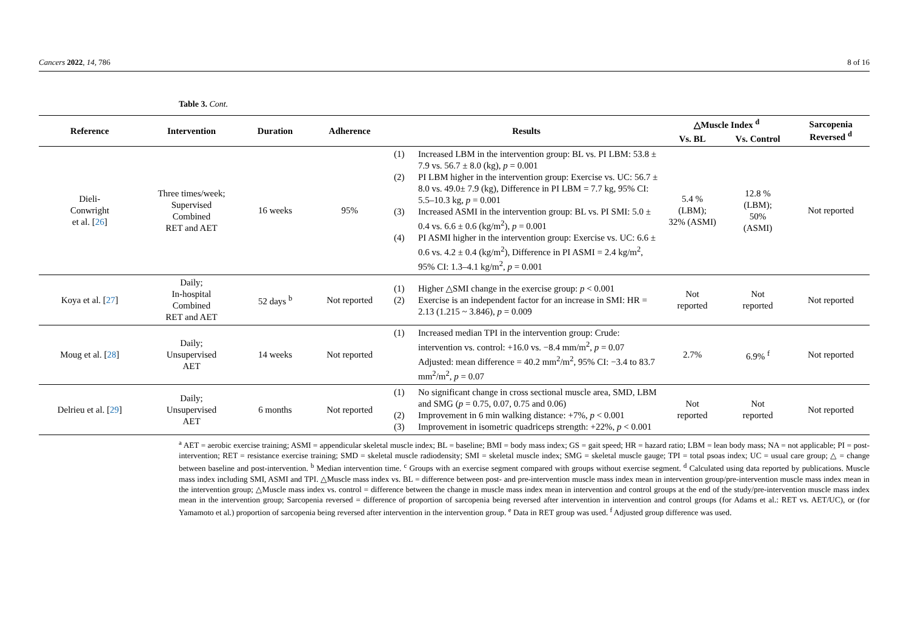Cancers 2022, 14, 786 8 of 16
Table 3. Cont.
| Reference | Intervention | Duration | Adherence | Results | △Muscle Index <sup>d</sup> | | Sarcopenia Reversed <sup>d</sup> |
| --- | --- | --- | --- | --- | --- | --- | --- |
| | | | | | Vs. BL | Vs. Control | |
| Dieli- Conwright et al. [ 26 ] | Three times/week; Supervised Combined RET and AET | 16 weeks | 95% | (1) Increased LBM in the intervention group: BL vs. PI LBM: 53.8 ± 7.9 vs. 56.7 ± 8.0 (kg), p = 0.001 (2) PI LBM higher in the intervention group: Exercise vs. UC: 56.7 ± 8.0 vs. 49.0± 7.9 (kg), Difference in PI LBM = 7.7 kg, 95% CI: 5.5–10.3 kg, p = 0.001 (3) Increased ASMI in the intervention group: BL vs. PI SMI: 5.0 ± 0.4 vs. 6.6 ± 0.6 (kg/m<sup>2</sup>), p = 0.001 (4) PI ASMI higher in the intervention group: Exercise vs. UC: 6.6 ± 0.6 vs. 4.2 ± 0.4 (kg/m<sup>2</sup>), Difference in PI ASMI = 2.4 kg/m<sup>2</sup>, 95% CI: 1.3–4.1 kg/m<sup>2</sup>, p = 0.001 | 5.4 % (LBM); 32% (ASMI) | 12.8 % (LBM); 50% (ASMI) | Not reported |
| Koya et al. [ 27 ] | Daily; In-hospital Combined RET and AET | 52 days <sup>b</sup> | Not reported | (1) Higher △SMI change in the exercise group: p < 0.001 (2) Exercise is an independent factor for an increase in SMI: HR = 2.13 (1.215 ~ 3.846), p = 0.009 | Not reported | Not reported | Not reported |
| Moug et al. [ 28 ] | Daily; Unsupervised AET | 14 weeks | Not reported | (1) Increased median TPI in the intervention group: Crude: intervention vs. control: +16.0 vs. −8.4 mm/m<sup>2</sup>, p = 0.07 Adjusted: mean difference = 40.2 mm<sup>2</sup>/m<sup>2</sup>, 95% CI: −3.4 to 83.7 mm<sup>2</sup>/m<sup>2</sup>, p = 0.07 | 2.7% | 6.9% <sup>f</sup> | Not reported |
| Delrieu et al. [ 29 ] | Daily; Unsupervised AET | 6 months | Not reported | (1) No significant change in cross sectional muscle area, SMD, LBM and SMG ( p = 0.75, 0.07, 0.75 and 0.06) (2) Improvement in 6 min walking distance: +7%, p < 0.001 (3) Improvement in isometric quadriceps strength: +22%, p < 0.001 | Not reported | Not reported | Not reported |
<sup>a</sup> AET = aerobic exercise training; ASMI = appendicular skeletal muscle index; BL = baseline; BMI = body mass index; GS = gait speed; HR = hazard ratio; LBM = lean body mass; NA = not applicable; PI = post-intervention; RET = resistance exercise training; SMD = skeletal muscle radiodensity; SMI = skeletal muscle index; SMG = skeletal muscle gauge; TPI = total psoas index; UC = usual care group; △ = change between baseline and post-intervention. <sup>b</sup> Median intervention time. <sup>c</sup> Groups with an exercise segment compared with groups without exercise segment. <sup>d</sup> Calculated using data reported by publications. Muscle mass index including SMI, ASMI and TPI. △Muscle mass index vs. BL = difference between post- and pre-intervention muscle mass index mean in intervention group/pre-intervention muscle mass index mean in the intervention group; △Muscle mass index vs. control = difference between the change in muscle mass index mean in intervention and control groups at the end of the study/pre-intervention muscle mass index mean in the intervention group; Sarcopenia reversed = difference of proportion of sarcopenia being reversed after intervention in intervention and control groups (for Adams et al.: RET vs. AET/UC), or (for Yamamoto et al.) proportion of sarcopenia being reversed after intervention in the intervention group. <sup>e</sup> Data in RET group was used. <sup>f</sup> Adjusted group difference was used.